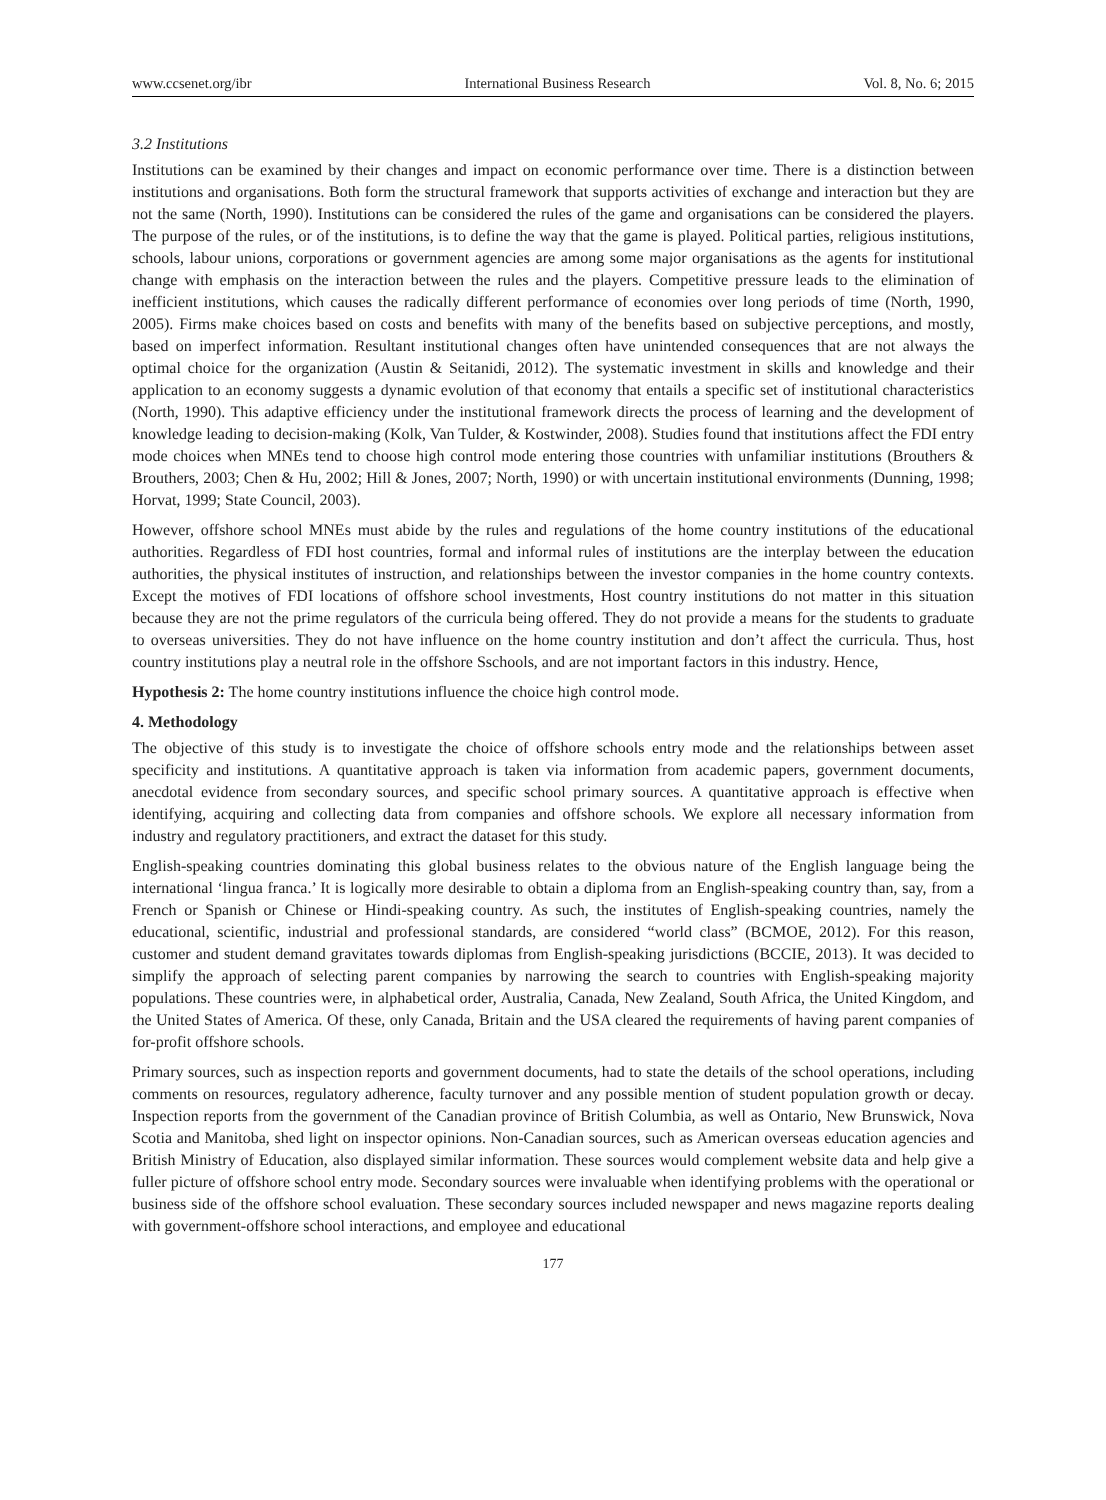www.ccsenet.org/ibr International Business Research Vol. 8, No. 6; 2015
3.2 Institutions
Institutions can be examined by their changes and impact on economic performance over time. There is a distinction between institutions and organisations. Both form the structural framework that supports activities of exchange and interaction but they are not the same (North, 1990). Institutions can be considered the rules of the game and organisations can be considered the players. The purpose of the rules, or of the institutions, is to define the way that the game is played. Political parties, religious institutions, schools, labour unions, corporations or government agencies are among some major organisations as the agents for institutional change with emphasis on the interaction between the rules and the players. Competitive pressure leads to the elimination of inefficient institutions, which causes the radically different performance of economies over long periods of time (North, 1990, 2005). Firms make choices based on costs and benefits with many of the benefits based on subjective perceptions, and mostly, based on imperfect information. Resultant institutional changes often have unintended consequences that are not always the optimal choice for the organization (Austin & Seitanidi, 2012). The systematic investment in skills and knowledge and their application to an economy suggests a dynamic evolution of that economy that entails a specific set of institutional characteristics (North, 1990). This adaptive efficiency under the institutional framework directs the process of learning and the development of knowledge leading to decision-making (Kolk, Van Tulder, & Kostwinder, 2008). Studies found that institutions affect the FDI entry mode choices when MNEs tend to choose high control mode entering those countries with unfamiliar institutions (Brouthers & Brouthers, 2003; Chen & Hu, 2002; Hill & Jones, 2007; North, 1990) or with uncertain institutional environments (Dunning, 1998; Horvat, 1999; State Council, 2003).
However, offshore school MNEs must abide by the rules and regulations of the home country institutions of the educational authorities. Regardless of FDI host countries, formal and informal rules of institutions are the interplay between the education authorities, the physical institutes of instruction, and relationships between the investor companies in the home country contexts. Except the motives of FDI locations of offshore school investments, Host country institutions do not matter in this situation because they are not the prime regulators of the curricula being offered. They do not provide a means for the students to graduate to overseas universities. They do not have influence on the home country institution and don’t affect the curricula. Thus, host country institutions play a neutral role in the offshore Sschools, and are not important factors in this industry. Hence,
Hypothesis 2: The home country institutions influence the choice high control mode.
4. Methodology
The objective of this study is to investigate the choice of offshore schools entry mode and the relationships between asset specificity and institutions. A quantitative approach is taken via information from academic papers, government documents, anecdotal evidence from secondary sources, and specific school primary sources. A quantitative approach is effective when identifying, acquiring and collecting data from companies and offshore schools. We explore all necessary information from industry and regulatory practitioners, and extract the dataset for this study.
English-speaking countries dominating this global business relates to the obvious nature of the English language being the international ‘lingua franca.’ It is logically more desirable to obtain a diploma from an English-speaking country than, say, from a French or Spanish or Chinese or Hindi-speaking country. As such, the institutes of English-speaking countries, namely the educational, scientific, industrial and professional standards, are considered “world class” (BCMOE, 2012). For this reason, customer and student demand gravitates towards diplomas from English-speaking jurisdictions (BCCIE, 2013). It was decided to simplify the approach of selecting parent companies by narrowing the search to countries with English-speaking majority populations. These countries were, in alphabetical order, Australia, Canada, New Zealand, South Africa, the United Kingdom, and the United States of America. Of these, only Canada, Britain and the USA cleared the requirements of having parent companies of for-profit offshore schools.
Primary sources, such as inspection reports and government documents, had to state the details of the school operations, including comments on resources, regulatory adherence, faculty turnover and any possible mention of student population growth or decay. Inspection reports from the government of the Canadian province of British Columbia, as well as Ontario, New Brunswick, Nova Scotia and Manitoba, shed light on inspector opinions. Non-Canadian sources, such as American overseas education agencies and British Ministry of Education, also displayed similar information. These sources would complement website data and help give a fuller picture of offshore school entry mode. Secondary sources were invaluable when identifying problems with the operational or business side of the offshore school evaluation. These secondary sources included newspaper and news magazine reports dealing with government-offshore school interactions, and employee and educational
177